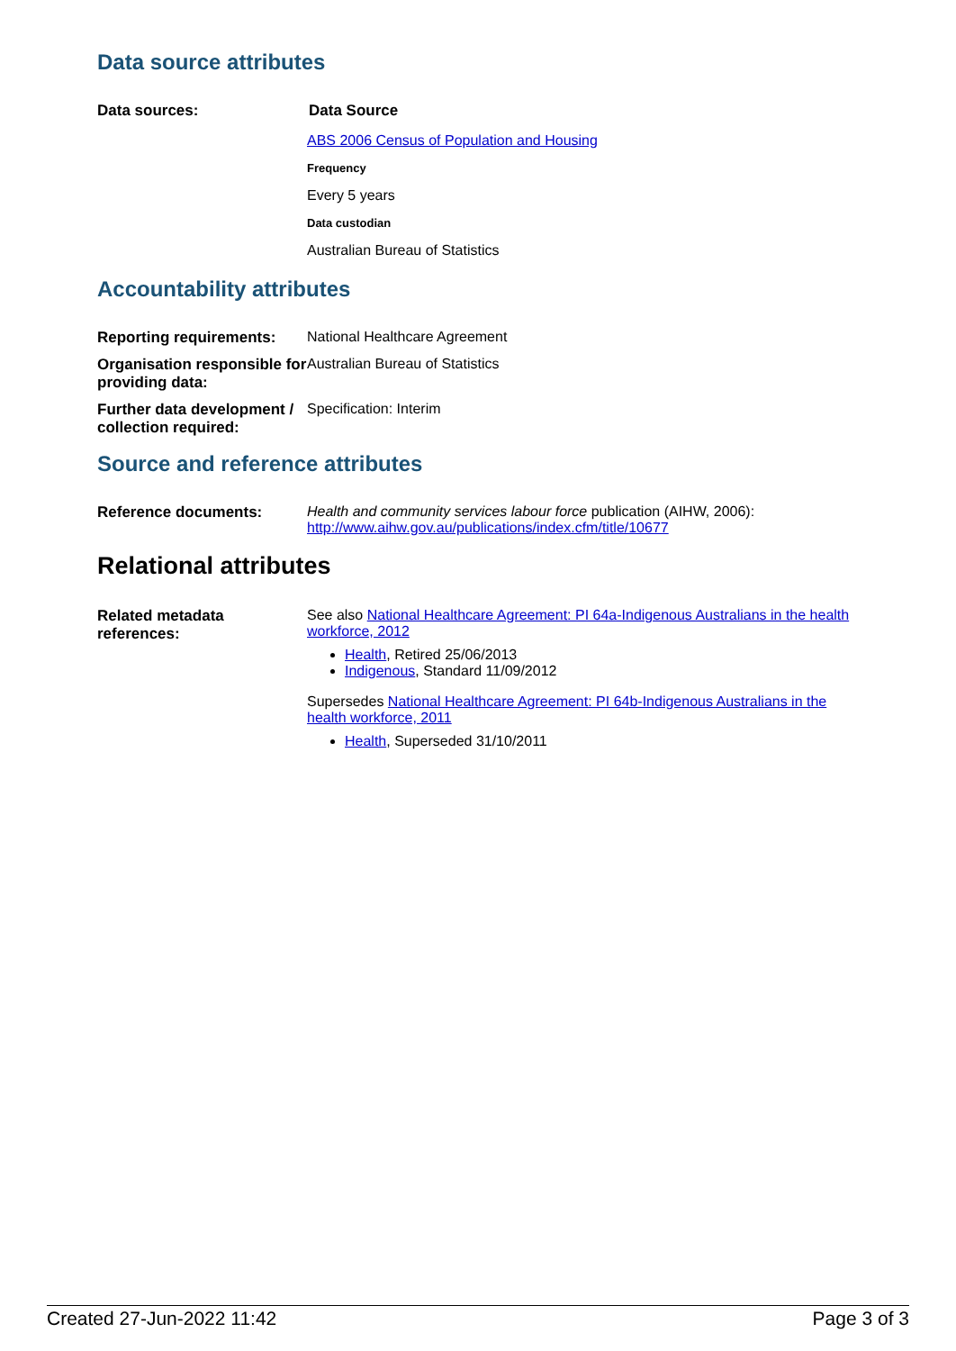Data source attributes
| Data sources: | Data Source ABS 2006 Census of Population and Housing Frequency Every 5 years Data custodian Australian Bureau of Statistics |
Accountability attributes
| Reporting requirements: | National Healthcare Agreement |
| Organisation responsible for providing data: | Australian Bureau of Statistics |
| Further data development / collection required: | Specification: Interim |
Source and reference attributes
| Reference documents: | Health and community services labour force publication (AIHW, 2006): http://www.aihw.gov.au/publications/index.cfm/title/10677 |
Relational attributes
| Related metadata references: | See also National Healthcare Agreement: PI 64a-Indigenous Australians in the health workforce, 2012 Health , Retired 25/06/2013 Indigenous , Standard 11/09/2012 Supersedes National Healthcare Agreement: PI 64b-Indigenous Australians in the health workforce, 2011 Health , Superseded 31/10/2011 |
Created 27-Jun-2022 11:42 Page 3 of 3